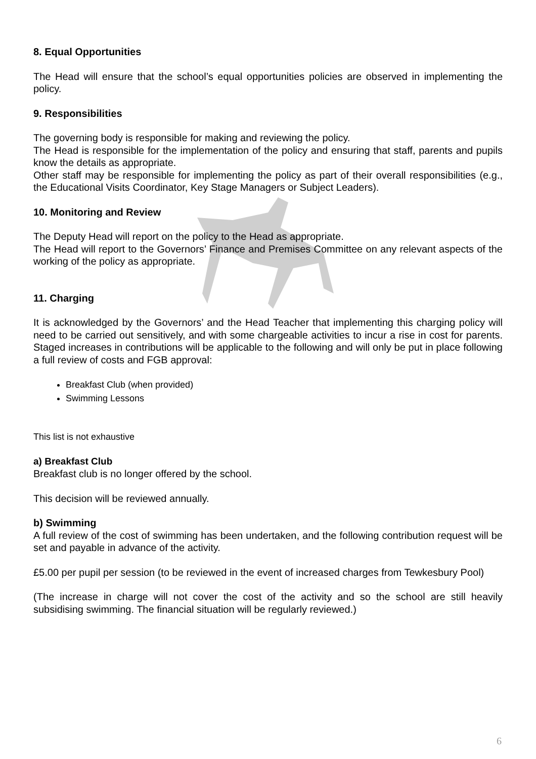8. Equal Opportunities
The Head will ensure that the school’s equal opportunities policies are observed in implementing the policy.
9. Responsibilities
The governing body is responsible for making and reviewing the policy.
The Head is responsible for the implementation of the policy and ensuring that staff, parents and pupils know the details as appropriate.
Other staff may be responsible for implementing the policy as part of their overall responsibilities (e.g., the Educational Visits Coordinator, Key Stage Managers or Subject Leaders).
10. Monitoring and Review
The Deputy Head will report on the policy to the Head as appropriate.
The Head will report to the Governors’ Finance and Premises Committee on any relevant aspects of the working of the policy as appropriate.
11. Charging
It is acknowledged by the Governors’ and the Head Teacher that implementing this charging policy will need to be carried out sensitively, and with some chargeable activities to incur a rise in cost for parents. Staged increases in contributions will be applicable to the following and will only be put in place following a full review of costs and FGB approval:
Breakfast Club (when provided)
Swimming Lessons
This list is not exhaustive
a) Breakfast Club
Breakfast club is no longer offered by the school.
This decision will be reviewed annually.
b) Swimming
A full review of the cost of swimming has been undertaken, and the following contribution request will be set and payable in advance of the activity.
£5.00 per pupil per session (to be reviewed in the event of increased charges from Tewkesbury Pool)
(The increase in charge will not cover the cost of the activity and so the school are still heavily subsidising swimming. The financial situation will be regularly reviewed.)
6